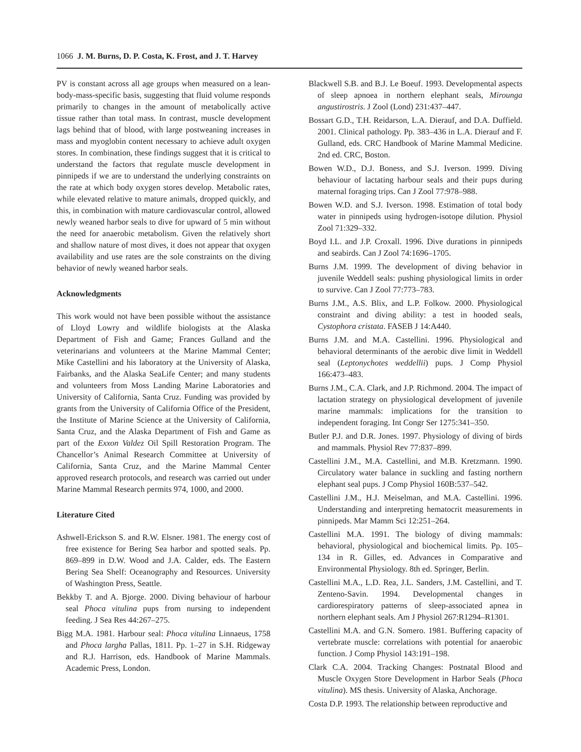1066 J. M. Burns, D. P. Costa, K. Frost, and J. T. Harvey
PV is constant across all age groups when measured on a lean-body-mass-specific basis, suggesting that fluid volume responds primarily to changes in the amount of metabolically active tissue rather than total mass. In contrast, muscle development lags behind that of blood, with large postweaning increases in mass and myoglobin content necessary to achieve adult oxygen stores. In combination, these findings suggest that it is critical to understand the factors that regulate muscle development in pinnipeds if we are to understand the underlying constraints on the rate at which body oxygen stores develop. Metabolic rates, while elevated relative to mature animals, dropped quickly, and this, in combination with mature cardiovascular control, allowed newly weaned harbor seals to dive for upward of 5 min without the need for anaerobic metabolism. Given the relatively short and shallow nature of most dives, it does not appear that oxygen availability and use rates are the sole constraints on the diving behavior of newly weaned harbor seals.
Acknowledgments
This work would not have been possible without the assistance of Lloyd Lowry and wildlife biologists at the Alaska Department of Fish and Game; Frances Gulland and the veterinarians and volunteers at the Marine Mammal Center; Mike Castellini and his laboratory at the University of Alaska, Fairbanks, and the Alaska SeaLife Center; and many students and volunteers from Moss Landing Marine Laboratories and University of California, Santa Cruz. Funding was provided by grants from the University of California Office of the President, the Institute of Marine Science at the University of California, Santa Cruz, and the Alaska Department of Fish and Game as part of the Exxon Valdez Oil Spill Restoration Program. The Chancellor’s Animal Research Committee at University of California, Santa Cruz, and the Marine Mammal Center approved research protocols, and research was carried out under Marine Mammal Research permits 974, 1000, and 2000.
Literature Cited
Ashwell-Erickson S. and R.W. Elsner. 1981. The energy cost of free existence for Bering Sea harbor and spotted seals. Pp. 869–899 in D.W. Wood and J.A. Calder, eds. The Eastern Bering Sea Shelf: Oceanography and Resources. University of Washington Press, Seattle.
Bekkby T. and A. Bjorge. 2000. Diving behaviour of harbour seal Phoca vitulina pups from nursing to independent feeding. J Sea Res 44:267–275.
Bigg M.A. 1981. Harbour seal: Phoca vitulina Linnaeus, 1758 and Phoca largha Pallas, 1811. Pp. 1–27 in S.H. Ridgeway and R.J. Harrison, eds. Handbook of Marine Mammals. Academic Press, London.
Blackwell S.B. and B.J. Le Boeuf. 1993. Developmental aspects of sleep apnoea in northern elephant seals, Mirounga angustirostris. J Zool (Lond) 231:437–447.
Bossart G.D., T.H. Reidarson, L.A. Dierauf, and D.A. Duffield. 2001. Clinical pathology. Pp. 383–436 in L.A. Dierauf and F. Gulland, eds. CRC Handbook of Marine Mammal Medicine. 2nd ed. CRC, Boston.
Bowen W.D., D.J. Boness, and S.J. Iverson. 1999. Diving behaviour of lactating harbour seals and their pups during maternal foraging trips. Can J Zool 77:978–988.
Bowen W.D. and S.J. Iverson. 1998. Estimation of total body water in pinnipeds using hydrogen-isotope dilution. Physiol Zool 71:329–332.
Boyd I.L. and J.P. Croxall. 1996. Dive durations in pinnipeds and seabirds. Can J Zool 74:1696–1705.
Burns J.M. 1999. The development of diving behavior in juvenile Weddell seals: pushing physiological limits in order to survive. Can J Zool 77:773–783.
Burns J.M., A.S. Blix, and L.P. Folkow. 2000. Physiological constraint and diving ability: a test in hooded seals, Cystophora cristata. FASEB J 14:A440.
Burns J.M. and M.A. Castellini. 1996. Physiological and behavioral determinants of the aerobic dive limit in Weddell seal (Leptonychotes weddellii) pups. J Comp Physiol 166:473–483.
Burns J.M., C.A. Clark, and J.P. Richmond. 2004. The impact of lactation strategy on physiological development of juvenile marine mammals: implications for the transition to independent foraging. Int Congr Ser 1275:341–350.
Butler P.J. and D.R. Jones. 1997. Physiology of diving of birds and mammals. Physiol Rev 77:837–899.
Castellini J.M., M.A. Castellini, and M.B. Kretzmann. 1990. Circulatory water balance in suckling and fasting northern elephant seal pups. J Comp Physiol 160B:537–542.
Castellini J.M., H.J. Meiselman, and M.A. Castellini. 1996. Understanding and interpreting hematocrit measurements in pinnipeds. Mar Mamm Sci 12:251–264.
Castellini M.A. 1991. The biology of diving mammals: behavioral, physiological and biochemical limits. Pp. 105–134 in R. Gilles, ed. Advances in Comparative and Environmental Physiology. 8th ed. Springer, Berlin.
Castellini M.A., L.D. Rea, J.L. Sanders, J.M. Castellini, and T. Zenteno-Savin. 1994. Developmental changes in cardiorespiratory patterns of sleep-associated apnea in northern elephant seals. Am J Physiol 267:R1294–R1301.
Castellini M.A. and G.N. Somero. 1981. Buffering capacity of vertebrate muscle: correlations with potential for anaerobic function. J Comp Physiol 143:191–198.
Clark C.A. 2004. Tracking Changes: Postnatal Blood and Muscle Oxygen Store Development in Harbor Seals (Phoca vitulina). MS thesis. University of Alaska, Anchorage.
Costa D.P. 1993. The relationship between reproductive and